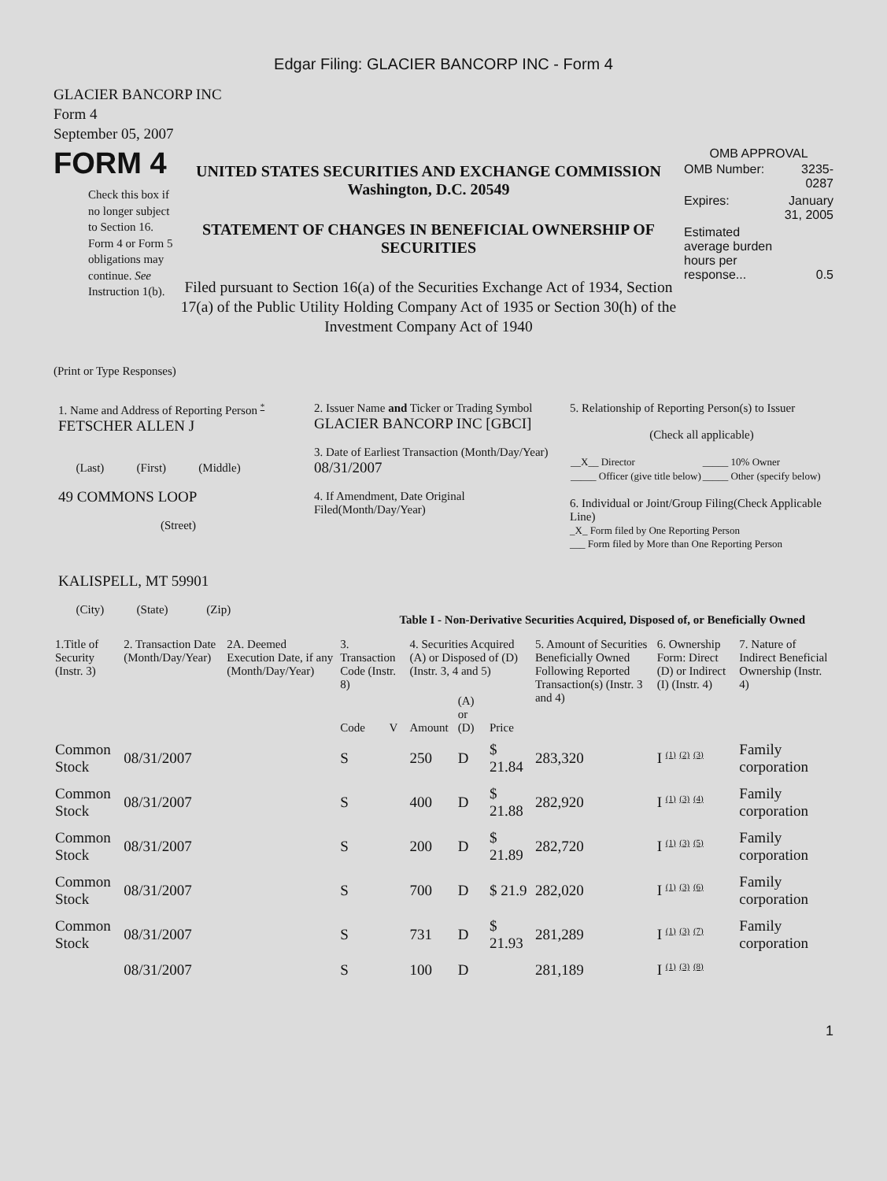Edgar Filing: GLACIER BANCORP INC - Form 4
GLACIER BANCORP INC
Form 4
September 05, 2007
FORM 4
Check this box if no longer subject to Section 16. Form 4 or Form 5 obligations may continue. See Instruction 1(b).
UNITED STATES SECURITIES AND EXCHANGE COMMISSION
Washington, D.C. 20549
STATEMENT OF CHANGES IN BENEFICIAL OWNERSHIP OF SECURITIES
Filed pursuant to Section 16(a) of the Securities Exchange Act of 1934, Section 17(a) of the Public Utility Holding Company Act of 1935 or Section 30(h) of the Investment Company Act of 1940
OMB APPROVAL
| OMB Number: | 3235-0287 |
| Expires: | January 31, 2005 |
| Estimated average burden hours per response... | 0.5 |
(Print or Type Responses)
1. Name and Address of Reporting Person <sup>*</sup>
FETSCHER ALLEN J
(Last) (First) (Middle)
49 COMMONS LOOP
(Street)
KALISPELL, MT 59901
(City) (State) (Zip)
2. Issuer Name and Ticker or Trading Symbol
GLACIER BANCORP INC [GBCI]
3. Date of Earliest Transaction (Month/Day/Year)
08/31/2007
4. If Amendment, Date Original Filed(Month/Day/Year)
5. Relationship of Reporting Person(s) to Issuer
(Check all applicable)
| __X__ Director | _____ 10% Owner |
| _____ Officer (give title below) | _____ Other (specify below) |
6. Individual or Joint/Group Filing(Check Applicable Line)
_X_ Form filed by One Reporting Person
___ Form filed by More than One Reporting Person
Table I - Non-Derivative Securities Acquired, Disposed of, or Beneficially Owned
| 1.Title of Security (Instr. 3) | 2. Transaction Date (Month/Day/Year) | 2A. Deemed Execution Date, if any (Month/Day/Year) | 3. Transaction Code (Instr. 8) | | 4. Securities Acquired (A) or Disposed of (D) (Instr. 3, 4 and 5) | | | 5. Amount of Securities Beneficially Owned Following Reported Transaction(s) (Instr. 3 and 4) | 6. Ownership Form: Direct (D) or Indirect (I) (Instr. 4) | 7. Nature of Indirect Beneficial Ownership (Instr. 4) |
| --- | --- | --- | --- | --- | --- | --- | --- | --- | --- | --- |
| | | | Code | V | Amount | (A) or (D) | Price | | | |
| Common Stock | 08/31/2007 | | S | | 250 | D | $ 21.84 | 283,320 | I <sup>(1)</sup> <sup>(2)</sup> <sup>(3)</sup> | Family corporation |
| Common Stock | 08/31/2007 | | S | | 400 | D | $ 21.88 | 282,920 | I <sup>(1)</sup> <sup>(3)</sup> <sup>(4)</sup> | Family corporation |
| Common Stock | 08/31/2007 | | S | | 200 | D | $ 21.89 | 282,720 | I <sup>(1)</sup> <sup>(3)</sup> <sup>(5)</sup> | Family corporation |
| Common Stock | 08/31/2007 | | S | | 700 | D | $ 21.9 | 282,020 | I <sup>(1)</sup> <sup>(3)</sup> <sup>(6)</sup> | Family corporation |
| Common Stock | 08/31/2007 | | S | | 731 | D | $ 21.93 | 281,289 | I <sup>(1)</sup> <sup>(3)</sup> <sup>(7)</sup> | Family corporation |
| | 08/31/2007 | | S | | 100 | D | | 281,189 | I <sup>(1)</sup> <sup>(3)</sup> <sup>(8)</sup> | |
1